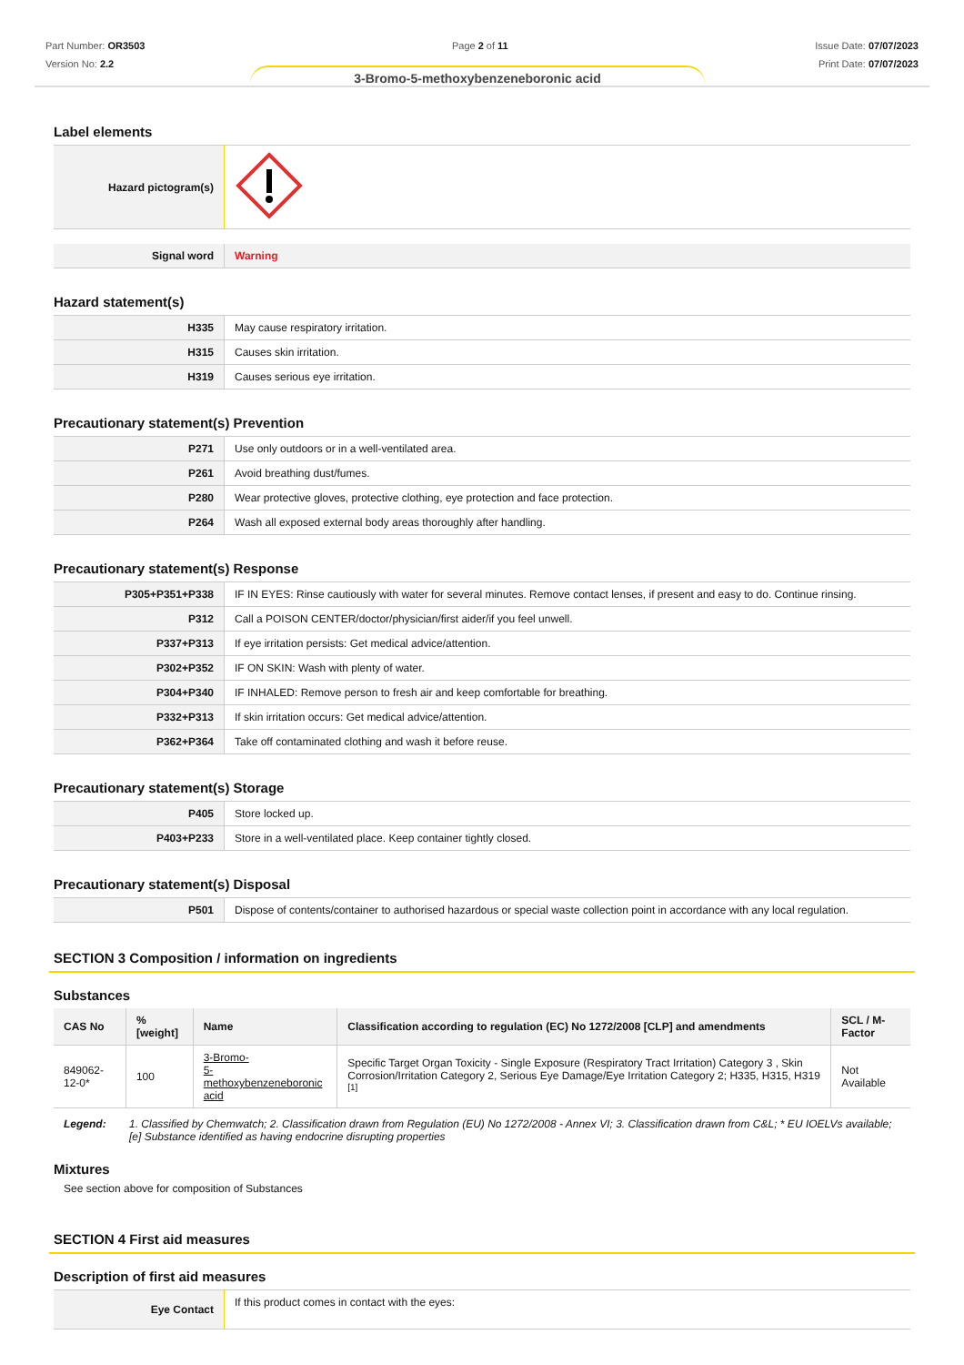Part Number: OR3503
Version No: 2.2
Page 2 of 11 Issue Date: 07/07/2023
Print Date: 07/07/2023
3-Bromo-5-methoxybenzeneboronic acid
Label elements
| Hazard pictogram(s) | |
| Signal word | Warning |
Hazard statement(s)
| H335 | May cause respiratory irritation. |
| H315 | Causes skin irritation. |
| H319 | Causes serious eye irritation. |
Precautionary statement(s) Prevention
| P271 | Use only outdoors or in a well-ventilated area. |
| P261 | Avoid breathing dust/fumes. |
| P280 | Wear protective gloves, protective clothing, eye protection and face protection. |
| P264 | Wash all exposed external body areas thoroughly after handling. |
Precautionary statement(s) Response
| P305+P351+P338 | IF IN EYES: Rinse cautiously with water for several minutes. Remove contact lenses, if present and easy to do. Continue rinsing. |
| P312 | Call a POISON CENTER/doctor/physician/first aider/if you feel unwell. |
| P337+P313 | If eye irritation persists: Get medical advice/attention. |
| P302+P352 | IF ON SKIN: Wash with plenty of water. |
| P304+P340 | IF INHALED: Remove person to fresh air and keep comfortable for breathing. |
| P332+P313 | If skin irritation occurs: Get medical advice/attention. |
| P362+P364 | Take off contaminated clothing and wash it before reuse. |
Precautionary statement(s) Storage
| P405 | Store locked up. |
| P403+P233 | Store in a well-ventilated place. Keep container tightly closed. |
Precautionary statement(s) Disposal
| P501 | Dispose of contents/container to authorised hazardous or special waste collection point in accordance with any local regulation. |
SECTION 3 Composition / information on ingredients
Substances
| CAS No | %[weight] | Name | Classification according to regulation (EC) No 1272/2008 [CLP] and amendments | SCL / M-Factor |
| --- | --- | --- | --- | --- |
| 849062-12-0* | 100 | 3-Bromo- 5-methoxybenzeneboronic acid | Specific Target Organ Toxicity - Single Exposure (Respiratory Tract Irritation) Category 3 , Skin Corrosion/Irritation Category 2, Serious Eye Damage/Eye Irritation Category 2; H335, H315, H319 <sup>[1]</sup> | Not Available |
Legend: 1. Classified by Chemwatch; 2. Classification drawn from Regulation (EU) No 1272/2008 - Annex VI; 3. Classification drawn from C&L; * EU IOELVs available; [e] Substance identified as having endocrine disrupting properties
Mixtures
See section above for composition of Substances
SECTION 4 First aid measures
Description of first aid measures
| Eye Contact | If this product comes in contact with the eyes: |